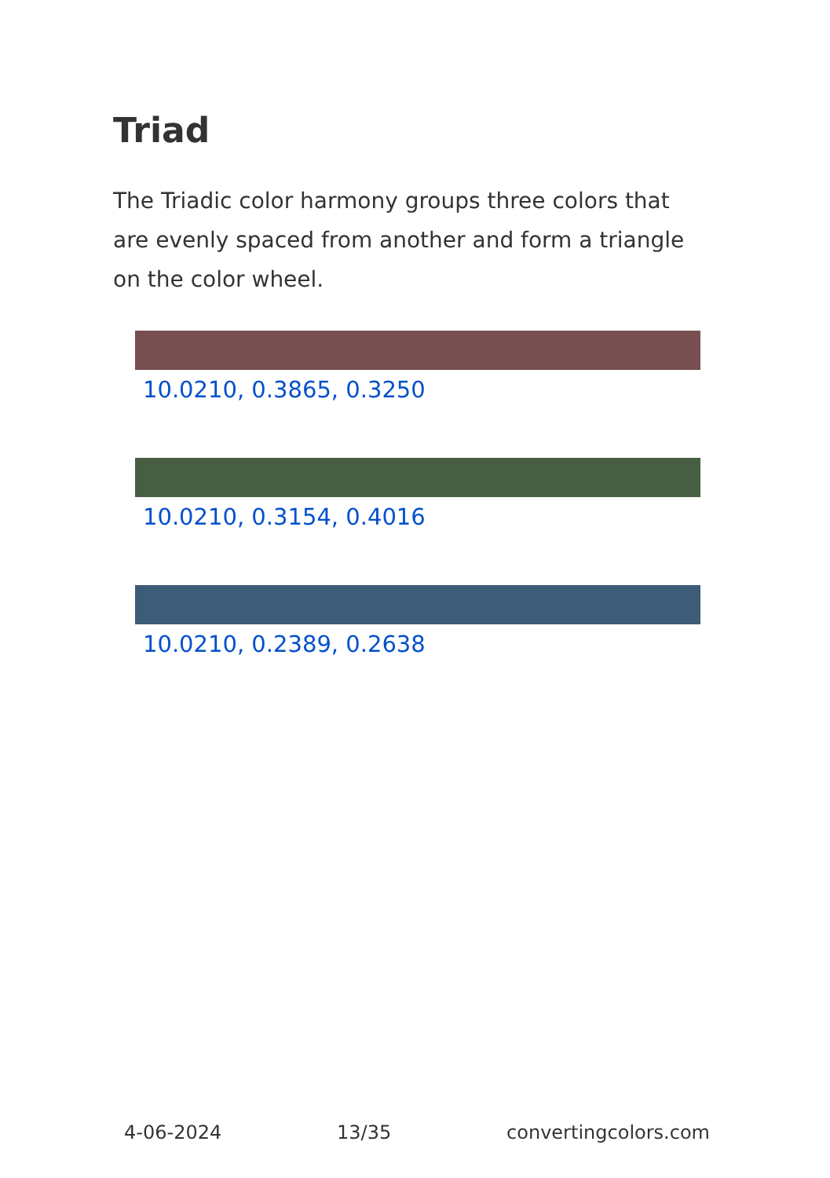Triad
The Triadic color harmony groups three colors that are evenly spaced from another and form a triangle on the color wheel.
10.0210, 0.3865, 0.3250
10.0210, 0.3154, 0.4016
10.0210, 0.2389, 0.2638
4-06-2024 13/35 convertingcolors.com